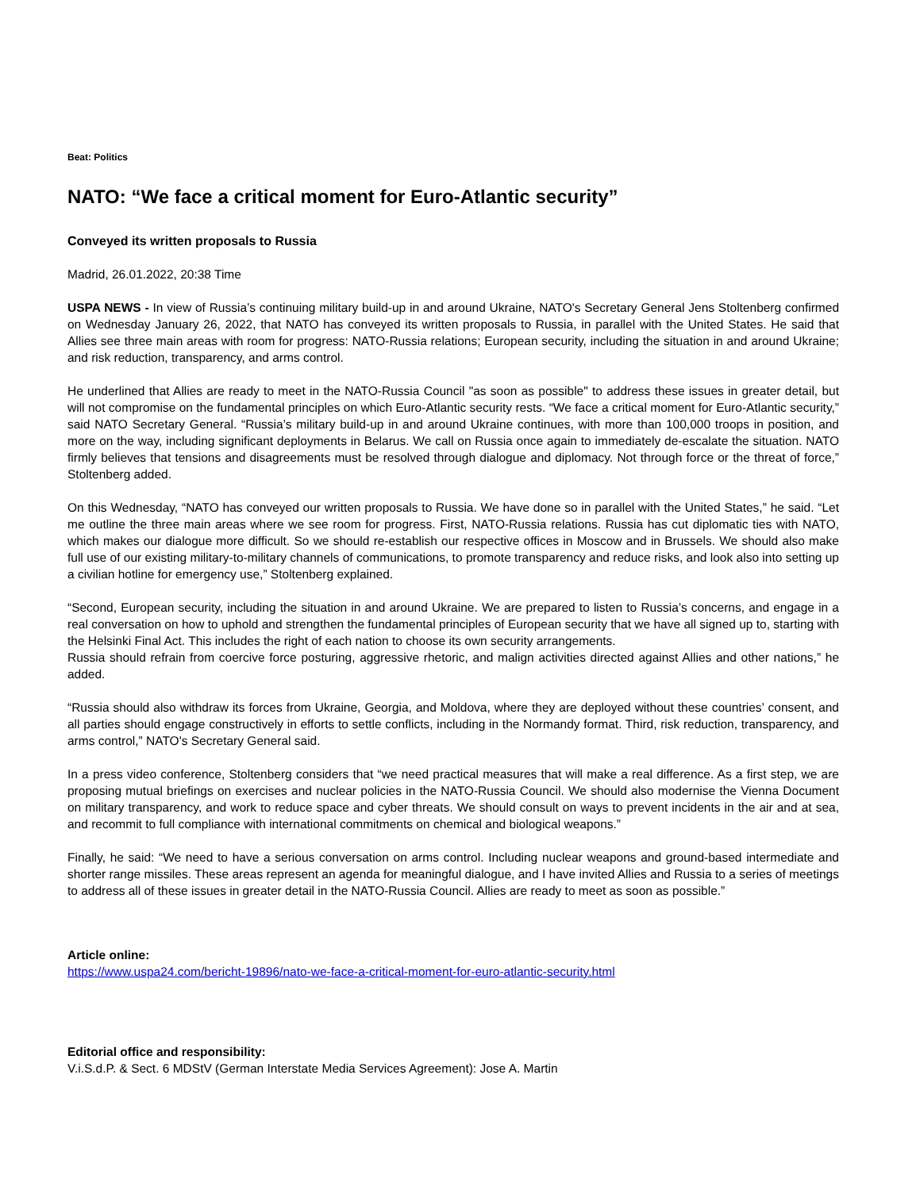Beat: Politics
NATO: “We face a critical moment for Euro-Atlantic security”
Conveyed its written proposals to Russia
Madrid, 26.01.2022, 20:38 Time
USPA NEWS - In view of Russia’s continuing military build-up in and around Ukraine, NATO's Secretary General Jens Stoltenberg confirmed on Wednesday January 26, 2022, that NATO has conveyed its written proposals to Russia, in parallel with the United States. He said that Allies see three main areas with room for progress: NATO-Russia relations; European security, including the situation in and around Ukraine; and risk reduction, transparency, and arms control.
He underlined that Allies are ready to meet in the NATO-Russia Council "as soon as possible" to address these issues in greater detail, but will not compromise on the fundamental principles on which Euro-Atlantic security rests. “We face a critical moment for Euro-Atlantic security,” said NATO Secretary General. “Russia’s military build-up in and around Ukraine continues, with more than 100,000 troops in position, and more on the way, including significant deployments in Belarus. We call on Russia once again to immediately de-escalate the situation. NATO firmly believes that tensions and disagreements must be resolved through dialogue and diplomacy. Not through force or the threat of force,” Stoltenberg added.
On this Wednesday, “NATO has conveyed our written proposals to Russia. We have done so in parallel with the United States,” he said. “Let me outline the three main areas where we see room for progress. First, NATO-Russia relations. Russia has cut diplomatic ties with NATO, which makes our dialogue more difficult. So we should re-establish our respective offices in Moscow and in Brussels. We should also make full use of our existing military-to-military channels of communications, to promote transparency and reduce risks, and look also into setting up a civilian hotline for emergency use,” Stoltenberg explained.
“Second, European security, including the situation in and around Ukraine. We are prepared to listen to Russia’s concerns, and engage in a real conversation on how to uphold and strengthen the fundamental principles of European security that we have all signed up to, starting with the Helsinki Final Act. This includes the right of each nation to choose its own security arrangements.
Russia should refrain from coercive force posturing, aggressive rhetoric, and malign activities directed against Allies and other nations,” he added.
“Russia should also withdraw its forces from Ukraine, Georgia, and Moldova, where they are deployed without these countries’ consent, and all parties should engage constructively in efforts to settle conflicts, including in the Normandy format. Third, risk reduction, transparency, and arms control,” NATO's Secretary General said.
In a press video conference, Stoltenberg considers that “we need practical measures that will make a real difference. As a first step, we are proposing mutual briefings on exercises and nuclear policies in the NATO-Russia Council. We should also modernise the Vienna Document on military transparency, and work to reduce space and cyber threats. We should consult on ways to prevent incidents in the air and at sea, and recommit to full compliance with international commitments on chemical and biological weapons.”
Finally, he said: “We need to have a serious conversation on arms control. Including nuclear weapons and ground-based intermediate and shorter range missiles. These areas represent an agenda for meaningful dialogue, and I have invited Allies and Russia to a series of meetings to address all of these issues in greater detail in the NATO-Russia Council. Allies are ready to meet as soon as possible.”
Article online:
https://www.uspa24.com/bericht-19896/nato-we-face-a-critical-moment-for-euro-atlantic-security.html
Editorial office and responsibility:
V.i.S.d.P. & Sect. 6 MDStV (German Interstate Media Services Agreement): Jose A. Martin